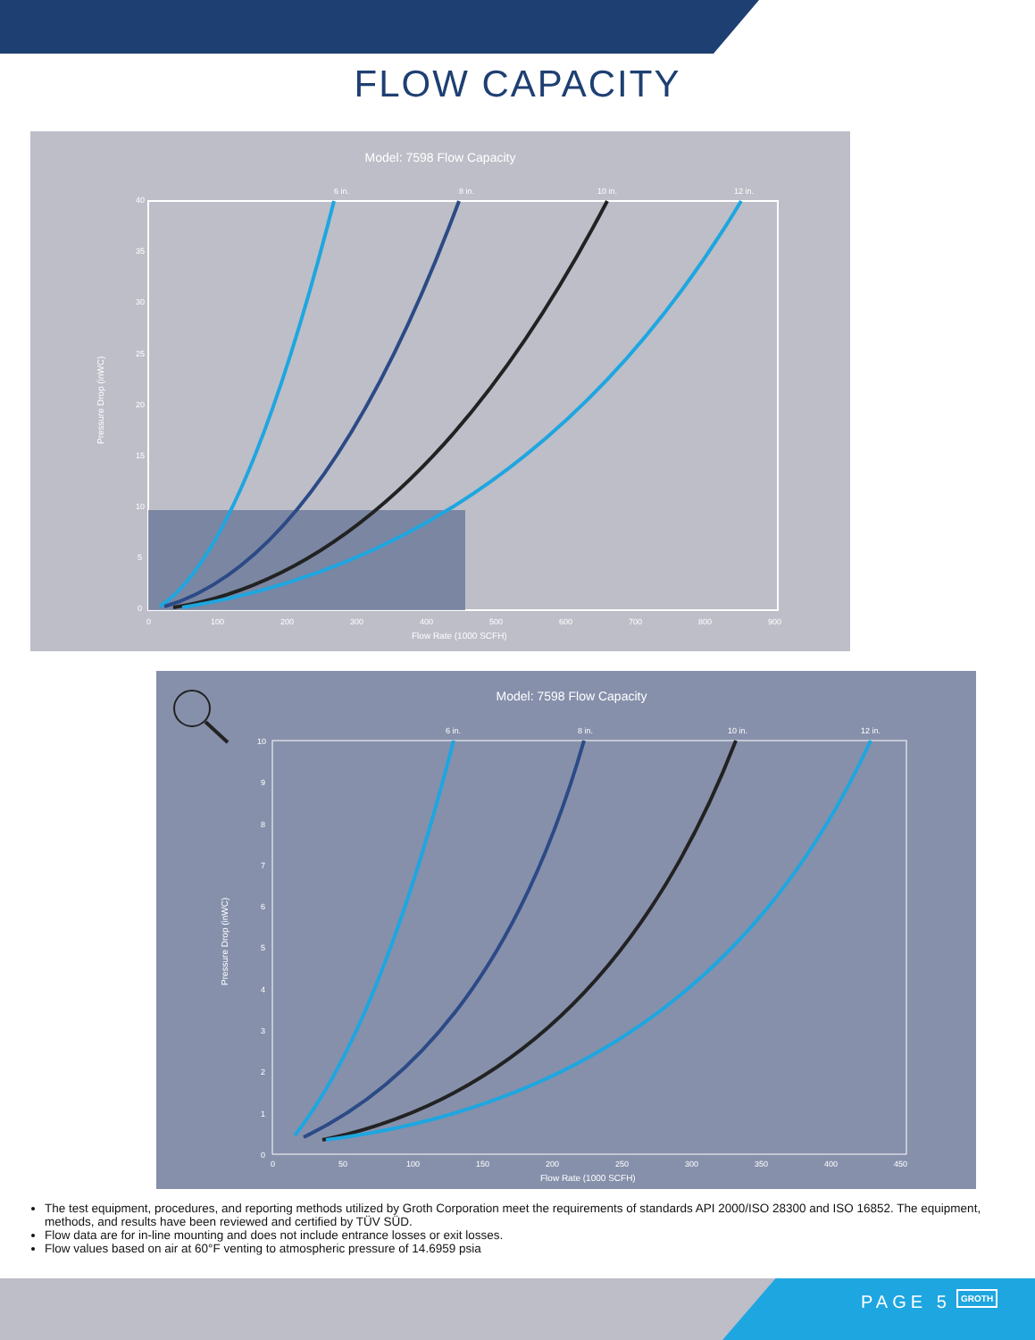FLOW CAPACITY
Model: 7598 Flow Capacity
6 in.
8 in.
10 in.
12 in.
40
35
30
25
20
15
10
5
0
0
100
200
300
400
500
600
700
800
900
Flow Rate (1000 SCFH)
Pressure Drop (inWC)
Model: 7598 Flow Capacity
6 in.
8 in.
10 in.
12 in.
10
9
8
7
6
5
4
3
2
1
0
0
50
100
150
200
250
300
350
400
450
Flow Rate (1000 SCFH)
Pressure Drop (inWC)
The test equipment, procedures, and reporting methods utilized by Groth Corporation meet the requirements of standards API 2000/ISO 28300 and ISO 16852. The equipment, methods, and results have been reviewed and certified by TÜV SÜD.
Flow data are for in-line mounting and does not include entrance losses or exit losses.
Flow values based on air at 60°F venting to atmospheric pressure of 14.6959 psia
PAGE 5 GROTH